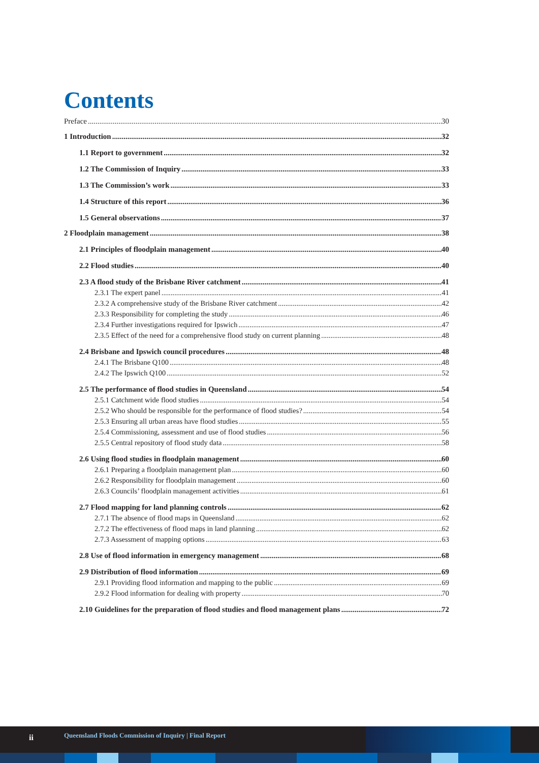Contents
Preface 30
1 Introduction 32
1.1 Report to government 32
1.2 The Commission of Inquiry 33
1.3 The Commission’s work 33
1.4 Structure of this report 36
1.5 General observations 37
2 Floodplain management 38
2.1 Principles of floodplain management 40
2.2 Flood studies 40
2.3 A flood study of the Brisbane River catchment 41
2.3.1 The expert panel 41
2.3.2 A comprehensive study of the Brisbane River catchment 42
2.3.3 Responsibility for completing the study 46
2.3.4 Further investigations required for Ipswich 47
2.3.5 Effect of the need for a comprehensive flood study on current planning 48
2.4 Brisbane and Ipswich council procedures 48
2.4.1 The Brisbane Q100 48
2.4.2 The Ipswich Q100 52
2.5 The performance of flood studies in Queensland 54
2.5.1 Catchment wide flood studies 54
2.5.2 Who should be responsible for the performance of flood studies? 54
2.5.3 Ensuring all urban areas have flood studies 55
2.5.4 Commissioning, assessment and use of flood studies 56
2.5.5 Central repository of flood study data 58
2.6 Using flood studies in floodplain management 60
2.6.1 Preparing a floodplain management plan 60
2.6.2 Responsibility for floodplain management 60
2.6.3 Councils’ floodplain management activities 61
2.7 Flood mapping for land planning controls 62
2.7.1 The absence of flood maps in Queensland 62
2.7.2 The effectiveness of flood maps in land planning 62
2.7.3 Assessment of mapping options 63
2.8 Use of flood information in emergency management 68
2.9 Distribution of flood information 69
2.9.1 Providing flood information and mapping to the public 69
2.9.2 Flood information for dealing with property 70
2.10 Guidelines for the preparation of flood studies and flood management plans 72
ii Queensland Floods Commission of Inquiry | Final Report